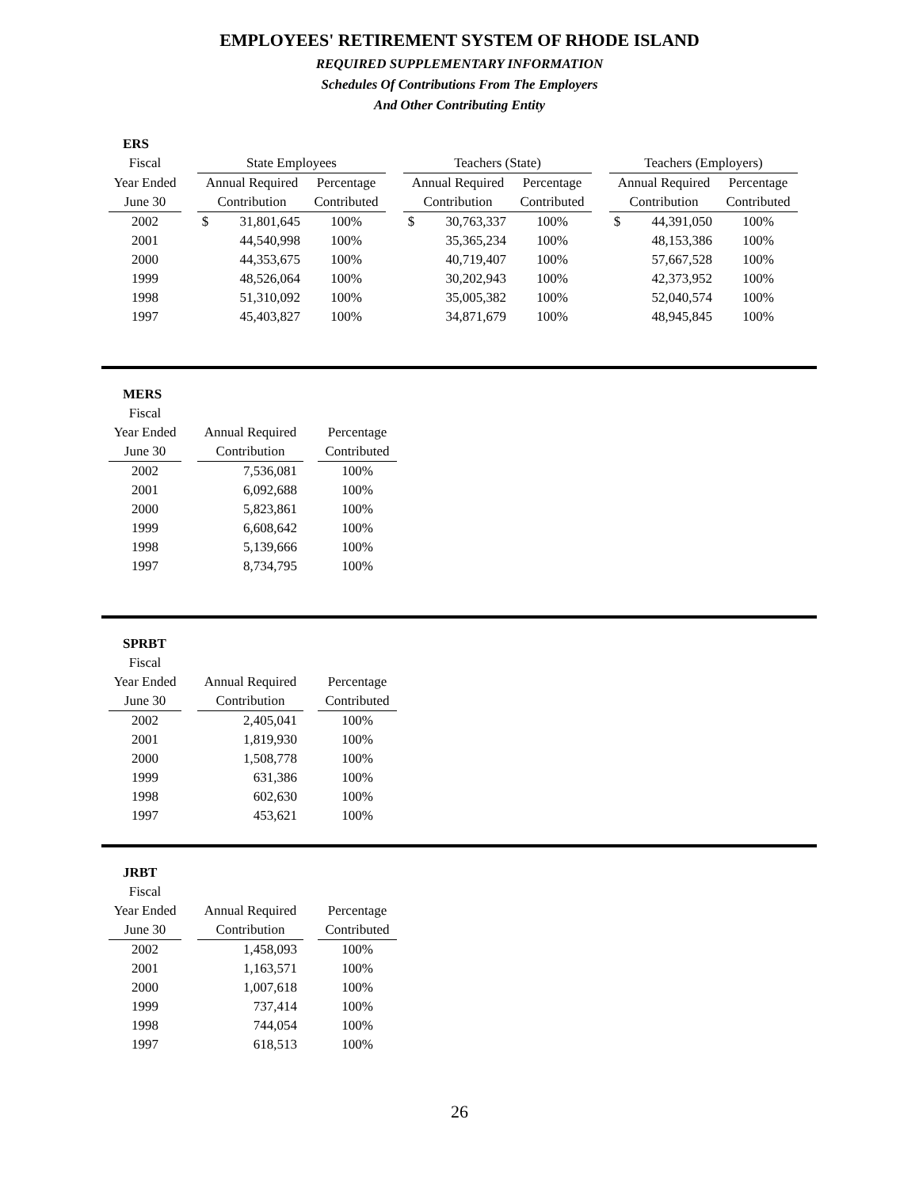EMPLOYEES' RETIREMENT SYSTEM OF RHODE ISLAND
REQUIRED SUPPLEMENTARY INFORMATION
Schedules Of Contributions From The Employers
And Other Contributing Entity
| ERS | | | | | | | | | | | | |
| --- | --- | --- | --- | --- | --- | --- | --- | --- | --- | --- | --- | --- |
| Fiscal | | State Employees | | | | Teachers (State) | | | | Teachers (Employers) | | |
| Year Ended | | Annual Required | | Percentage | | Annual Required | | Percentage | | Annual Required | | Percentage |
| June 30 | | Contribution | | Contributed | | Contribution | | Contributed | | Contribution | | Contributed |
| 2002 | | $ | 31,801,645 | 100% | | $ | 30,763,337 | 100% | | $ | 44,391,050 | 100% |
| 2001 | | | 44,540,998 | 100% | | | 35,365,234 | 100% | | | 48,153,386 | 100% |
| 2000 | | | 44,353,675 | 100% | | | 40,719,407 | 100% | | | 57,667,528 | 100% |
| 1999 | | | 48,526,064 | 100% | | | 30,202,943 | 100% | | | 42,373,952 | 100% |
| 1998 | | | 51,310,092 | 100% | | | 35,005,382 | 100% | | | 52,040,574 | 100% |
| 1997 | | | 45,403,827 | 100% | | | 34,871,679 | 100% | | | 48,945,845 | 100% |
| MERS | | | | |
| --- | --- | --- | --- | --- |
| Fiscal | | | | |
| Year Ended | | Annual Required | | Percentage |
| June 30 | | Contribution | | Contributed |
| 2002 | | 7,536,081 | | 100% |
| 2001 | | 6,092,688 | | 100% |
| 2000 | | 5,823,861 | | 100% |
| 1999 | | 6,608,642 | | 100% |
| 1998 | | 5,139,666 | | 100% |
| 1997 | | 8,734,795 | | 100% |
| SPRBT | | | | |
| --- | --- | --- | --- | --- |
| Fiscal | | | | |
| Year Ended | | Annual Required | | Percentage |
| June 30 | | Contribution | | Contributed |
| 2002 | | 2,405,041 | | 100% |
| 2001 | | 1,819,930 | | 100% |
| 2000 | | 1,508,778 | | 100% |
| 1999 | | 631,386 | | 100% |
| 1998 | | 602,630 | | 100% |
| 1997 | | 453,621 | | 100% |
| JRBT | | | | |
| --- | --- | --- | --- | --- |
| Fiscal | | | | |
| Year Ended | | Annual Required | | Percentage |
| June 30 | | Contribution | | Contributed |
| 2002 | | 1,458,093 | | 100% |
| 2001 | | 1,163,571 | | 100% |
| 2000 | | 1,007,618 | | 100% |
| 1999 | | 737,414 | | 100% |
| 1998 | | 744,054 | | 100% |
| 1997 | | 618,513 | | 100% |
26